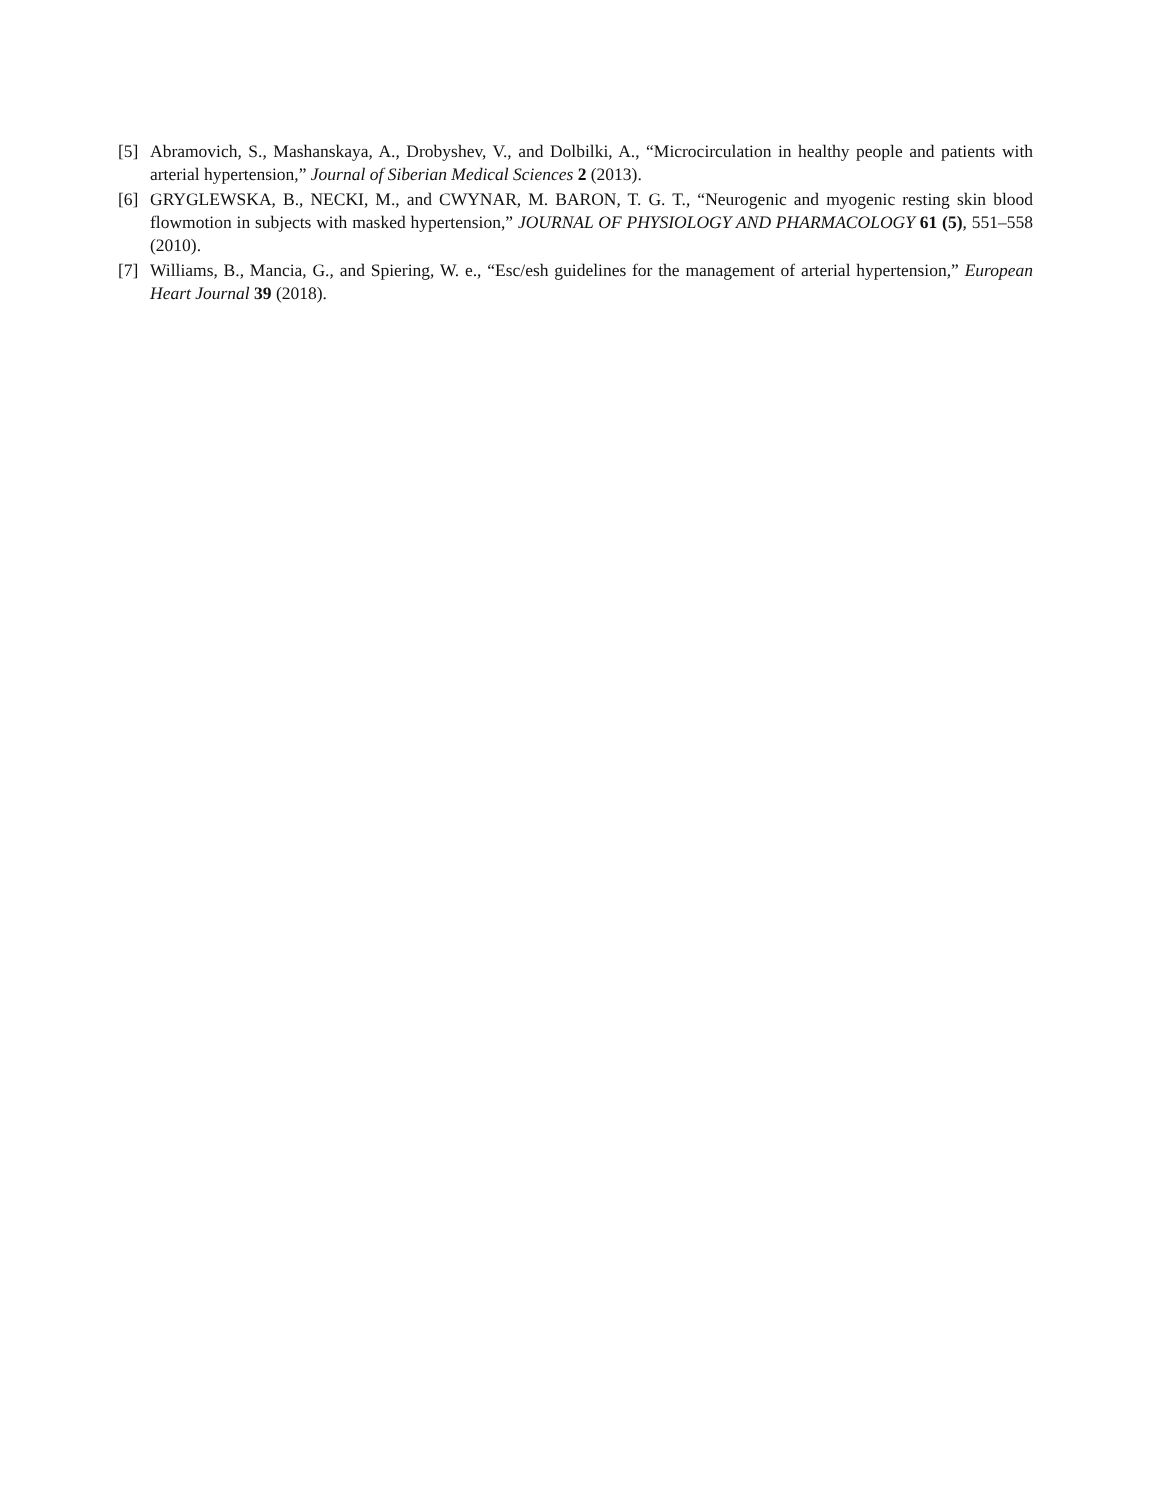[5] Abramovich, S., Mashanskaya, A., Drobyshev, V., and Dolbilki, A., “Microcirculation in healthy people and patients with arterial hypertension,” Journal of Siberian Medical Sciences 2 (2013).
[6] GRYGLEWSKA, B., NECKI, M., and CWYNAR, M. BARON, T. G. T., “Neurogenic and myogenic resting skin blood flowmotion in subjects with masked hypertension,” JOURNAL OF PHYSIOLOGY AND PHARMACOLOGY 61 (5), 551–558 (2010).
[7] Williams, B., Mancia, G., and Spiering, W. e., “Esc/esh guidelines for the management of arterial hypertension,” European Heart Journal 39 (2018).